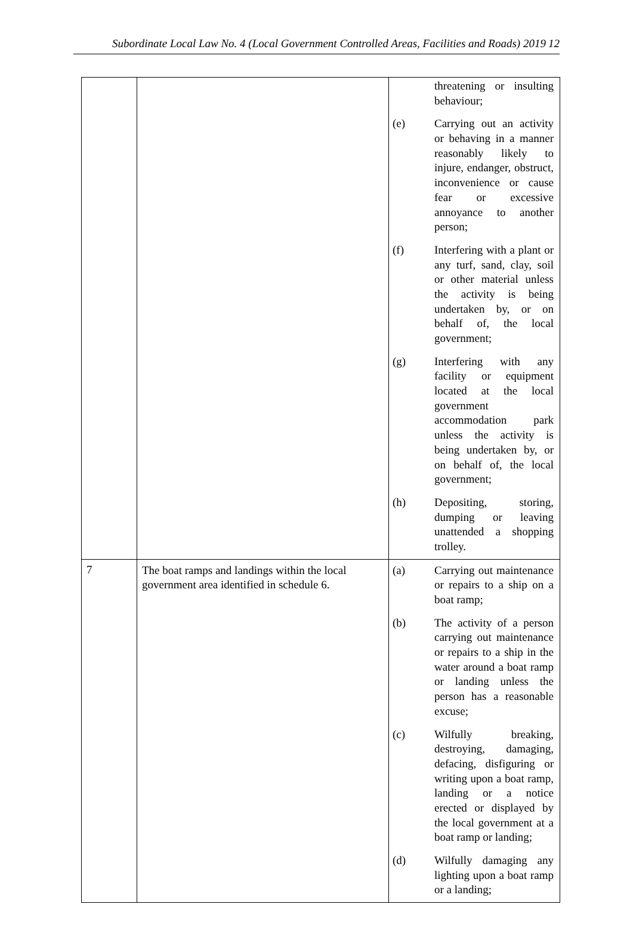Subordinate Local Law No. 4 (Local Government Controlled Areas, Facilities and Roads) 2019 12
| | | threatening or insulting behaviour; (e) Carrying out an activity or behaving in a manner reasonably likely to injure, endanger, obstruct, inconvenience or cause fear or excessive annoyance to another person; (f) Interfering with a plant or any turf, sand, clay, soil or other material unless the activity is being undertaken by, or on behalf of, the local government; (g) Interfering with any facility or equipment located at the local government accommodation park unless the activity is being undertaken by, or on behalf of, the local government; (h) Depositing, storing, dumping or leaving unattended a shopping trolley. |
| 7 | The boat ramps and landings within the local government area identified in schedule 6. | (a) Carrying out maintenance or repairs to a ship on a boat ramp; (b) The activity of a person carrying out maintenance or repairs to a ship in the water around a boat ramp or landing unless the person has a reasonable excuse; (c) Wilfully breaking, destroying, damaging, defacing, disfiguring or writing upon a boat ramp, landing or a notice erected or displayed by the local government at a boat ramp or landing; (d) Wilfully damaging any lighting upon a boat ramp or a landing; |